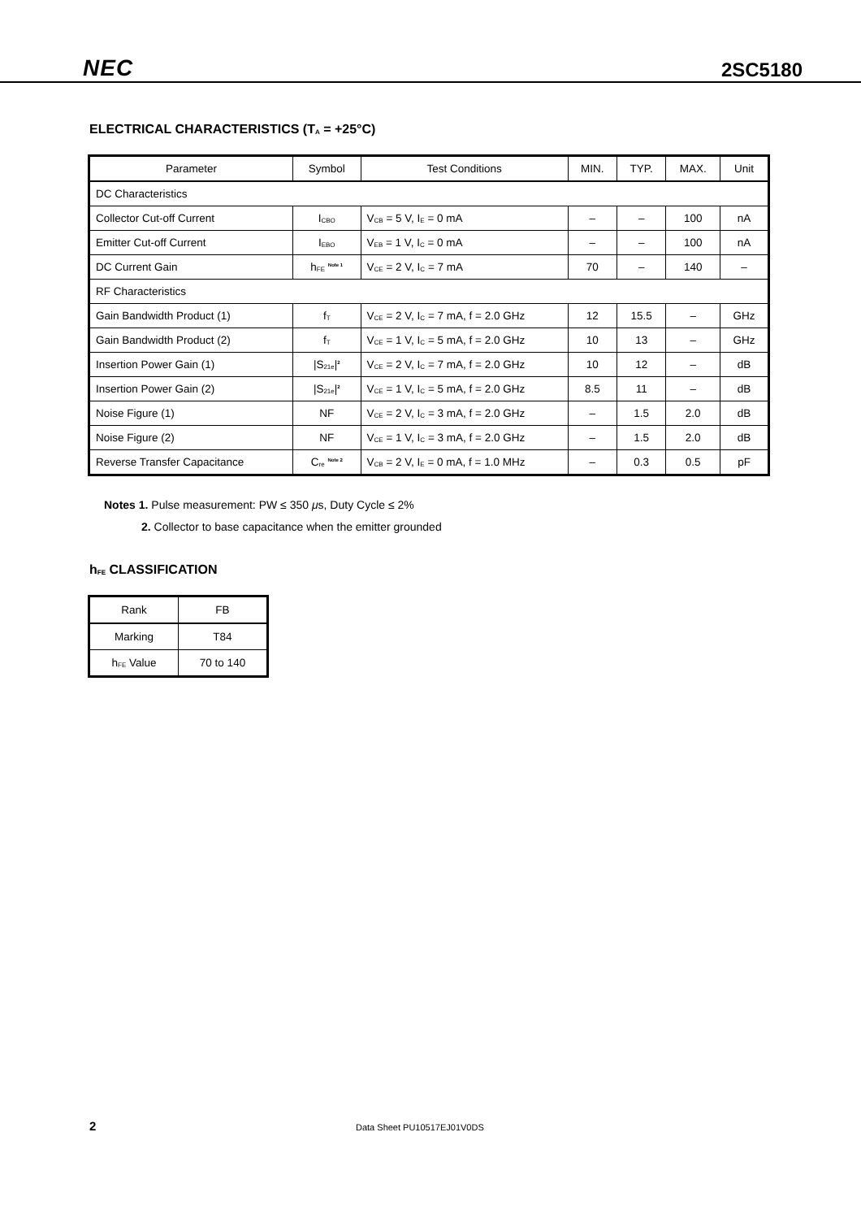NEC 2SC5180
ELECTRICAL CHARACTERISTICS (T<sub>A</sub> = +25°C)
| Parameter | Symbol | Test Conditions | MIN. | TYP. | MAX. | Unit |
| --- | --- | --- | --- | --- | --- | --- |
| DC Characteristics | | | | | | |
| Collector Cut-off Current | I<sub>CBO</sub> | V<sub>CB</sub> = 5 V, I<sub>E</sub> = 0 mA | – | – | 100 | nA |
| Emitter Cut-off Current | I<sub>EBO</sub> | V<sub>EB</sub> = 1 V, I<sub>C</sub> = 0 mA | – | – | 100 | nA |
| DC Current Gain | h<sub>FE</sub> <sup>Note 1</sup> | V<sub>CE</sub> = 2 V, I<sub>C</sub> = 7 mA | 70 | – | 140 | – |
| RF Characteristics | | | | | | |
| Gain Bandwidth Product (1) | f<sub>T</sub> | V<sub>CE</sub> = 2 V, I<sub>C</sub> = 7 mA, f = 2.0 GHz | 12 | 15.5 | – | GHz |
| Gain Bandwidth Product (2) | f<sub>T</sub> | V<sub>CE</sub> = 1 V, I<sub>C</sub> = 5 mA, f = 2.0 GHz | 10 | 13 | – | GHz |
| Insertion Power Gain (1) | /S<sub>21e</sub>/<sup>2</sup> | V<sub>CE</sub> = 2 V, I<sub>C</sub> = 7 mA, f = 2.0 GHz | 10 | 12 | – | dB |
| Insertion Power Gain (2) | /S<sub>21e</sub>/<sup>2</sup> | V<sub>CE</sub> = 1 V, I<sub>C</sub> = 5 mA, f = 2.0 GHz | 8.5 | 11 | – | dB |
| Noise Figure (1) | NF | V<sub>CE</sub> = 2 V, I<sub>C</sub> = 3 mA, f = 2.0 GHz | – | 1.5 | 2.0 | dB |
| Noise Figure (2) | NF | V<sub>CE</sub> = 1 V, I<sub>C</sub> = 3 mA, f = 2.0 GHz | – | 1.5 | 2.0 | dB |
| Reverse Transfer Capacitance | C<sub>re</sub> <sup>Note 2</sup> | V<sub>CB</sub> = 2 V, I<sub>E</sub> = 0 mA, f = 1.0 MHz | – | 0.3 | 0.5 | pF |
Notes 1. Pulse measurement: PW ≤ 350 μs, Duty Cycle ≤ 2%
2. Collector to base capacitance when the emitter grounded
h<sub>FE</sub> CLASSIFICATION
| Rank | FB |
| Marking | T84 |
| h<sub>FE</sub> Value | 70 to 140 |
2 Data Sheet PU10517EJ01V0DS